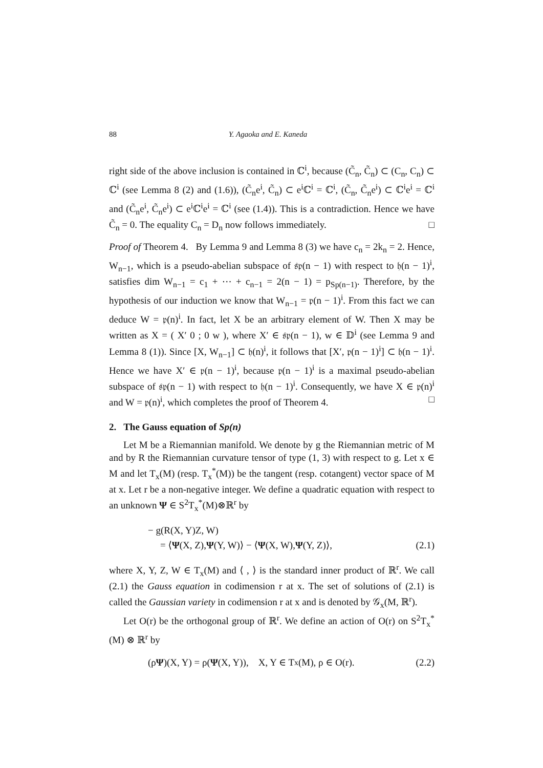88 Y. Agaoka and E. Kaneda
right side of the above inclusion is contained in ℂ<sup>i</sup>, because (C̃<sub>n</sub>, C̃<sub>n</sub>) ⊂ (C<sub>n</sub>, C<sub>n</sub>) ⊂ ℂ<sup>i</sup> (see Lemma 8 (2) and (1.6)), (C̃<sub>n</sub>e<sup>i</sup>, C̃<sub>n</sub>) ⊂ e<sup>i</sup>ℂ<sup>i</sup> = ℂ<sup>i</sup>, (C̃<sub>n</sub>, C̃<sub>n</sub>e<sup>i</sup>) ⊂ ℂ<sup>i</sup>e<sup>i</sup> = ℂ<sup>i</sup> and (C̃<sub>n</sub>e<sup>i</sup>, C̃<sub>n</sub>e<sup>i</sup>) ⊂ e<sup>i</sup>ℂ<sup>i</sup>e<sup>i</sup> = ℂ<sup>i</sup> (see (1.4)). This is a contradiction. Hence we have C̃<sub>n</sub> = 0. The equality C<sub>n</sub> = D<sub>n</sub> now follows immediately. □
Proof of Theorem 4. By Lemma 9 and Lemma 8 (3) we have c<sub>n</sub> = 2k<sub>n</sub> = 2. Hence, W<sub>n−1</sub>, which is a pseudo-abelian subspace of 𝔰𝔭(n − 1) with respect to 𝔥(n − 1)<sup>i</sup>, satisfies dim W<sub>n−1</sub> = c<sub>1</sub> + ⋯ + c<sub>n−1</sub> = 2(n − 1) = p<sub>Sp(n−1)</sub>. Therefore, by the hypothesis of our induction we know that W<sub>n−1</sub> = 𝔭(n − 1)<sup>i</sup>. From this fact we can deduce W = 𝔭(n)<sup>i</sup>. In fact, let X be an arbitrary element of W. Then X may be written as X = ( X′ 0 ; 0 w ), where X′ ∈ 𝔰𝔭(n − 1), w ∈ 𝔻<sup>i</sup> (see Lemma 9 and Lemma 8 (1)). Since [X, W<sub>n−1</sub>] ⊂ 𝔥(n)<sup>i</sup>, it follows that [X′, 𝔭(n − 1)<sup>i</sup>] ⊂ 𝔥(n − 1)<sup>i</sup>. Hence we have X′ ∈ 𝔭(n − 1)<sup>i</sup>, because 𝔭(n − 1)<sup>i</sup> is a maximal pseudo-abelian subspace of 𝔰𝔭(n − 1) with respect to 𝔥(n − 1)<sup>i</sup>. Consequently, we have X ∈ 𝔭(n)<sup>i</sup> and W = 𝔭(n)<sup>i</sup>, which completes the proof of Theorem 4. □
2. The Gauss equation of Sp(n)
Let M be a Riemannian manifold. We denote by g the Riemannian metric of M and by R the Riemannian curvature tensor of type (1, 3) with respect to g. Let x ∈ M and let T<sub>x</sub>(M) (resp. T<sub>x</sub><sup>*</sup>(M)) be the tangent (resp. cotangent) vector space of M at x. Let r be a non-negative integer. We define a quadratic equation with respect to an unknown Ψ ∈ S<sup>2</sup>T<sub>x</sub><sup>*</sup>(M)⊗ℝ<sup>r</sup> by
− g(R(X, Y)Z, W)
= ⟨ Ψ (X, Z), Ψ (Y, W)⟩ − ⟨ Ψ (X, W), Ψ (Y, Z)⟩, (2.1)
where X, Y, Z, W ∈ T<sub>x</sub>(M) and ⟨ , ⟩ is the standard inner product of ℝ<sup>r</sup>. We call (2.1) the Gauss equation in codimension r at x. The set of solutions of (2.1) is called the Gaussian variety in codimension r at x and is denoted by 𝒢<sub>x</sub>(M, ℝ<sup>r</sup>).
Let O(r) be the orthogonal group of ℝ<sup>r</sup>. We define an action of O(r) on S<sup>2</sup>T<sub>x</sub><sup>*</sup>(M) ⊗ ℝ<sup>r</sup> by
(ρ Ψ)(X, Y) = ρ(Ψ (X, Y)), X, Y ∈ T<sub>x</sub>(M), ρ ∈ O(r). (2.2)